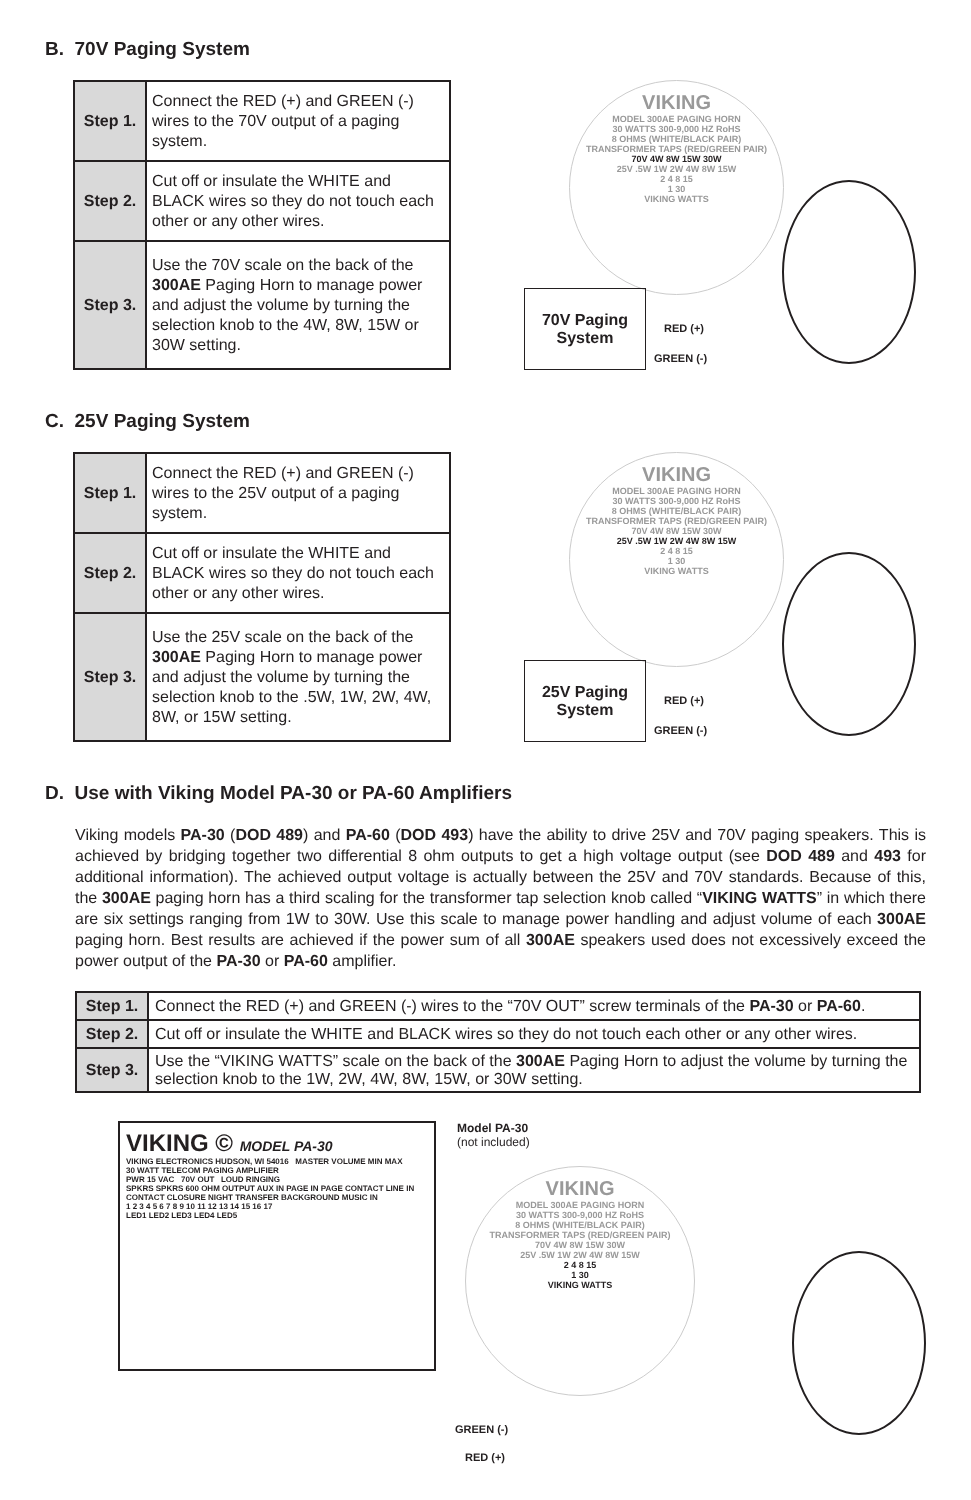B. 70V Paging System
| Step 1. | Connect the RED (+) and GREEN (-) wires to the 70V output of a paging system. |
| Step 2. | Cut off or insulate the WHITE and BLACK wires so they do not touch each other or any other wires. |
| Step 3. | Use the 70V scale on the back of the 300AE Paging Horn to manage power and adjust the volume by turning the selection knob to the 4W, 8W, 15W or 30W setting. |
VIKING
MODEL 300AE PAGING HORN
30 WATTS 300-9,000 HZ RoHS
8 OHMS (WHITE/BLACK PAIR)
TRANSFORMER TAPS (RED/GREEN PAIR)
70V 4W 8W 15W 30W
25V .5W 1W 2W 4W 8W 15W
2 4 8 15
1 30
VIKING WATTS
70V Paging System
RED (+)
GREEN (-)
C. 25V Paging System
| Step 1. | Connect the RED (+) and GREEN (-) wires to the 25V output of a paging system. |
| Step 2. | Cut off or insulate the WHITE and BLACK wires so they do not touch each other or any other wires. |
| Step 3. | Use the 25V scale on the back of the 300AE Paging Horn to manage power and adjust the volume by turning the selection knob to the .5W, 1W, 2W, 4W, 8W, or 15W setting. |
VIKING
MODEL 300AE PAGING HORN
30 WATTS 300-9,000 HZ RoHS
8 OHMS (WHITE/BLACK PAIR)
TRANSFORMER TAPS (RED/GREEN PAIR)
70V 4W 8W 15W 30W
25V .5W 1W 2W 4W 8W 15W
2 4 8 15
1 30
VIKING WATTS
25V Paging System
RED (+)
GREEN (-)
D. Use with Viking Model PA-30 or PA-60 Amplifiers
Viking models PA-30 (DOD 489) and PA-60 (DOD 493) have the ability to drive 25V and 70V paging speakers. This is achieved by bridging together two differential 8 ohm outputs to get a high voltage output (see DOD 489 and 493 for additional information). The achieved output voltage is actually between the 25V and 70V standards. Because of this, the 300AE paging horn has a third scaling for the transformer tap selection knob called “VIKING WATTS” in which there are six settings ranging from 1W to 30W. Use this scale to manage power handling and adjust volume of each 300AE paging horn. Best results are achieved if the power sum of all 300AE speakers used does not excessively exceed the power output of the PA-30 or PA-60 amplifier.
| Step 1. | Connect the RED (+) and GREEN (-) wires to the “70V OUT” screw terminals of the PA-30 or PA-60 . |
| Step 2. | Cut off or insulate the WHITE and BLACK wires so they do not touch each other or any other wires. |
| Step 3. | Use the “VIKING WATTS” scale on the back of the 300AE Paging Horn to adjust the volume by turning the selection knob to the 1W, 2W, 4W, 8W, 15W, or 30W setting. |
VIKING © MODEL PA-30
VIKING ELECTRONICS HUDSON, WI 54016 MASTER VOLUME MIN MAX
30 WATT TELECOM PAGING AMPLIFIER
PWR 15 VAC 70V OUT LOUD RINGING
SPKRS SPKRS 600 OHM OUTPUT AUX IN PAGE IN PAGE CONTACT LINE IN CONTACT CLOSURE NIGHT TRANSFER BACKGROUND MUSIC IN
1 2 3 4 5 6 7 8 9 10 11 12 13 14 15 16 17
LED1 LED2 LED3 LED4 LED5
Model PA-30
(not included)
VIKING
MODEL 300AE PAGING HORN
30 WATTS 300-9,000 HZ RoHS
8 OHMS (WHITE/BLACK PAIR)
TRANSFORMER TAPS (RED/GREEN PAIR)
70V 4W 8W 15W 30W
25V .5W 1W 2W 4W 8W 15W
2 4 8 15
1 30
VIKING WATTS
GREEN (-)
RED (+)